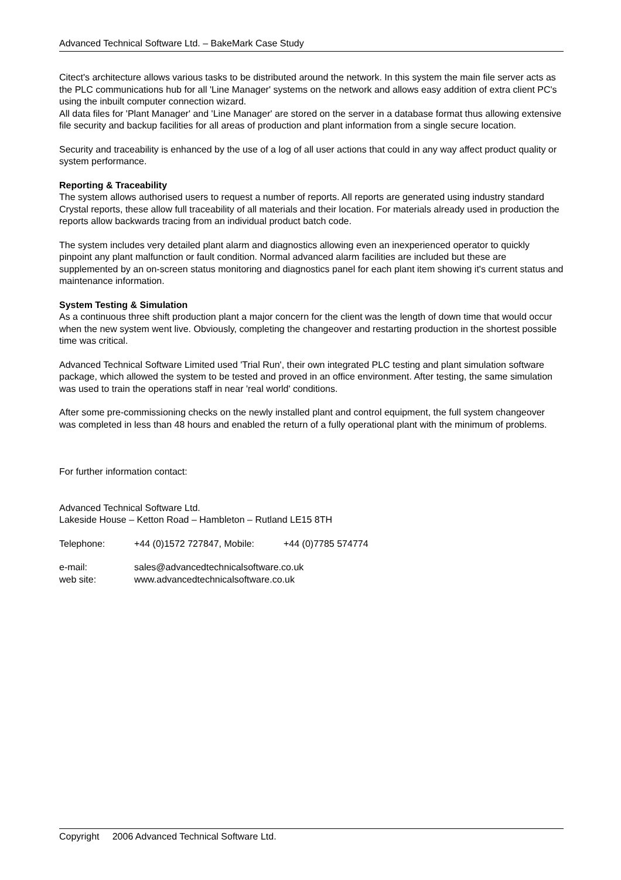Advanced Technical Software Ltd. – BakeMark Case Study
Citect's architecture allows various tasks to be distributed around the network. In this system the main file server acts as the PLC communications hub for all 'Line Manager' systems on the network and allows easy addition of extra client PC's using the inbuilt computer connection wizard.
All data files for 'Plant Manager' and 'Line Manager' are stored on the server in a database format thus allowing extensive file security and backup facilities for all areas of production and plant information from a single secure location.
Security and traceability is enhanced by the use of a log of all user actions that could in any way affect product quality or system performance.
Reporting & Traceability
The system allows authorised users to request a number of reports. All reports are generated using industry standard Crystal reports, these allow full traceability of all materials and their location. For materials already used in production the reports allow backwards tracing from an individual product batch code.
The system includes very detailed plant alarm and diagnostics allowing even an inexperienced operator to quickly pinpoint any plant malfunction or fault condition. Normal advanced alarm facilities are included but these are supplemented by an on-screen status monitoring and diagnostics panel for each plant item showing it's current status and maintenance information.
System Testing & Simulation
As a continuous three shift production plant a major concern for the client was the length of down time that would occur when the new system went live. Obviously, completing the changeover and restarting production in the shortest possible time was critical.
Advanced Technical Software Limited used 'Trial Run', their own integrated PLC testing and plant simulation software package, which allowed the system to be tested and proved in an office environment. After testing, the same simulation was used to train the operations staff in near 'real world' conditions.
After some pre-commissioning checks on the newly installed plant and control equipment, the full system changeover was completed in less than 48 hours and enabled the return of a fully operational plant with the minimum of problems.
For further information contact:
Advanced Technical Software Ltd.
Lakeside House – Ketton Road – Hambleton – Rutland LE15 8TH
Telephone: +44 (0)1572 727847, Mobile: +44 (0)7785 574774
e-mail: sales@advancedtechnicalsoftware.co.uk
web site: www.advancedtechnicalsoftware.co.uk
Copyright 2006 Advanced Technical Software Ltd.